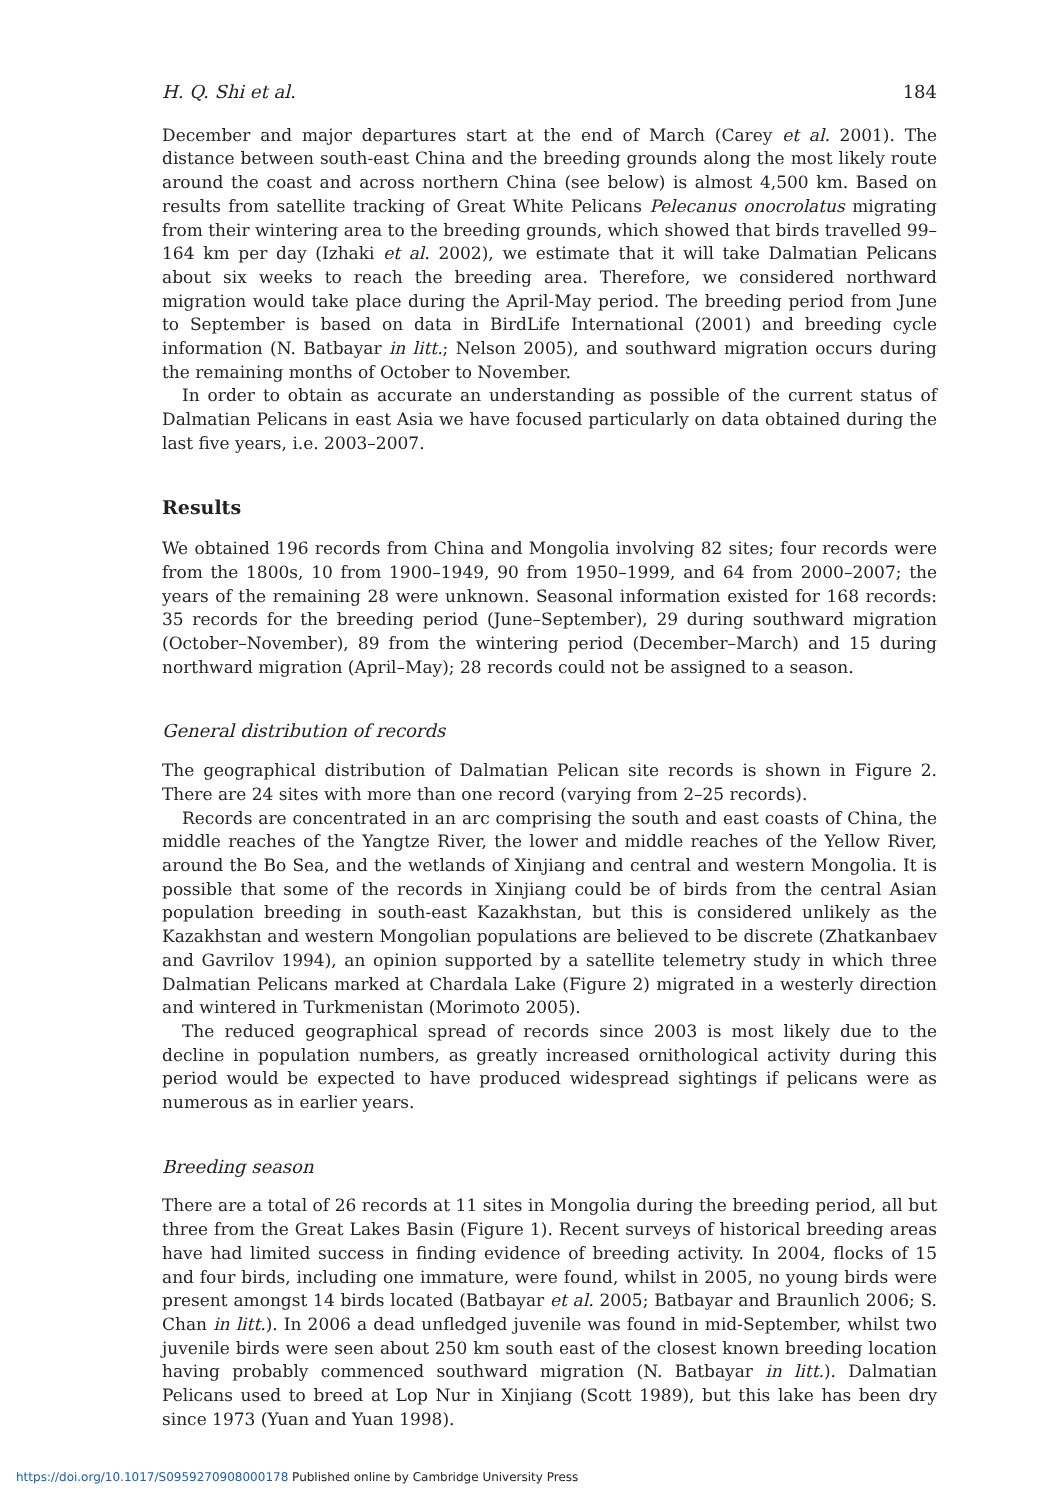H. Q. Shi et al. 184
December and major departures start at the end of March (Carey et al. 2001). The distance between south-east China and the breeding grounds along the most likely route around the coast and across northern China (see below) is almost 4,500 km. Based on results from satellite tracking of Great White Pelicans Pelecanus onocrolatus migrating from their wintering area to the breeding grounds, which showed that birds travelled 99–164 km per day (Izhaki et al. 2002), we estimate that it will take Dalmatian Pelicans about six weeks to reach the breeding area. Therefore, we considered northward migration would take place during the April-May period. The breeding period from June to September is based on data in BirdLife International (2001) and breeding cycle information (N. Batbayar in litt.; Nelson 2005), and southward migration occurs during the remaining months of October to November.
In order to obtain as accurate an understanding as possible of the current status of Dalmatian Pelicans in east Asia we have focused particularly on data obtained during the last five years, i.e. 2003–2007.
Results
We obtained 196 records from China and Mongolia involving 82 sites; four records were from the 1800s, 10 from 1900–1949, 90 from 1950–1999, and 64 from 2000–2007; the years of the remaining 28 were unknown. Seasonal information existed for 168 records: 35 records for the breeding period (June–September), 29 during southward migration (October–November), 89 from the wintering period (December–March) and 15 during northward migration (April–May); 28 records could not be assigned to a season.
General distribution of records
The geographical distribution of Dalmatian Pelican site records is shown in Figure 2. There are 24 sites with more than one record (varying from 2–25 records).
Records are concentrated in an arc comprising the south and east coasts of China, the middle reaches of the Yangtze River, the lower and middle reaches of the Yellow River, around the Bo Sea, and the wetlands of Xinjiang and central and western Mongolia. It is possible that some of the records in Xinjiang could be of birds from the central Asian population breeding in south-east Kazakhstan, but this is considered unlikely as the Kazakhstan and western Mongolian populations are believed to be discrete (Zhatkanbaev and Gavrilov 1994), an opinion supported by a satellite telemetry study in which three Dalmatian Pelicans marked at Chardala Lake (Figure 2) migrated in a westerly direction and wintered in Turkmenistan (Morimoto 2005).
The reduced geographical spread of records since 2003 is most likely due to the decline in population numbers, as greatly increased ornithological activity during this period would be expected to have produced widespread sightings if pelicans were as numerous as in earlier years.
Breeding season
There are a total of 26 records at 11 sites in Mongolia during the breeding period, all but three from the Great Lakes Basin (Figure 1). Recent surveys of historical breeding areas have had limited success in finding evidence of breeding activity. In 2004, flocks of 15 and four birds, including one immature, were found, whilst in 2005, no young birds were present amongst 14 birds located (Batbayar et al. 2005; Batbayar and Braunlich 2006; S. Chan in litt.). In 2006 a dead unfledged juvenile was found in mid-September, whilst two juvenile birds were seen about 250 km south east of the closest known breeding location having probably commenced southward migration (N. Batbayar in litt.). Dalmatian Pelicans used to breed at Lop Nur in Xinjiang (Scott 1989), but this lake has been dry since 1973 (Yuan and Yuan 1998).
https://doi.org/10.1017/S0959270908000178 Published online by Cambridge University Press